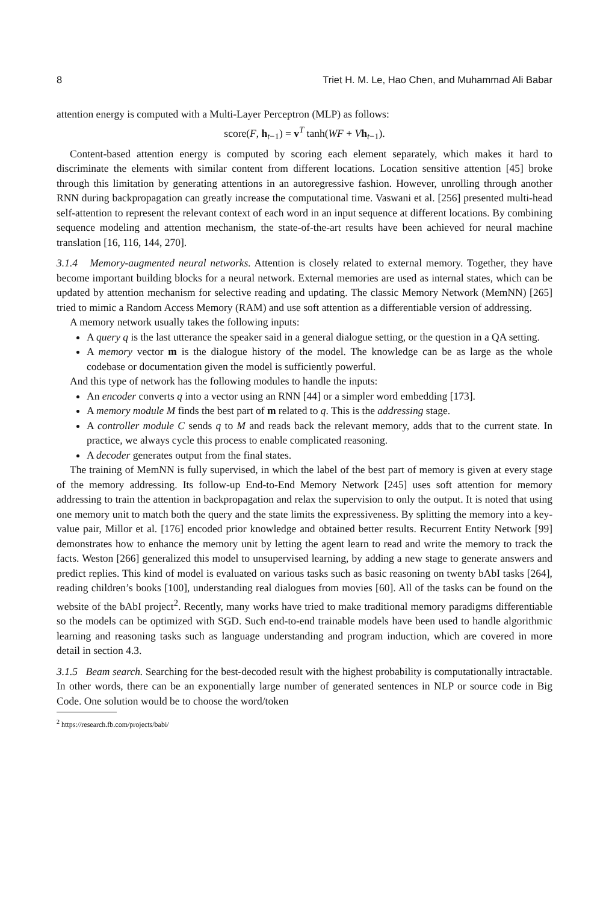8 Triet H. M. Le, Hao Chen, and Muhammad Ali Babar
attention energy is computed with a Multi-Layer Perceptron (MLP) as follows:
score(F, h<sub>t−1</sub>) = v<sup>T</sup> tanh(WF + Vh<sub>t−1</sub>).
Content-based attention energy is computed by scoring each element separately, which makes it hard to discriminate the elements with similar content from different locations. Location sensitive attention [45] broke through this limitation by generating attentions in an autoregressive fashion. However, unrolling through another RNN during backpropagation can greatly increase the computational time. Vaswani et al. [256] presented multi-head self-attention to represent the relevant context of each word in an input sequence at different locations. By combining sequence modeling and attention mechanism, the state-of-the-art results have been achieved for neural machine translation [16, 116, 144, 270].
3.1.4 Memory-augmented neural networks. Attention is closely related to external memory. Together, they have become important building blocks for a neural network. External memories are used as internal states, which can be updated by attention mechanism for selective reading and updating. The classic Memory Network (MemNN) [265] tried to mimic a Random Access Memory (RAM) and use soft attention as a differentiable version of addressing.
A memory network usually takes the following inputs:
A query q is the last utterance the speaker said in a general dialogue setting, or the question in a QA setting.
A memory vector m is the dialogue history of the model. The knowledge can be as large as the whole codebase or documentation given the model is sufficiently powerful.
And this type of network has the following modules to handle the inputs:
An encoder converts q into a vector using an RNN [44] or a simpler word embedding [173].
A memory module M finds the best part of m related to q. This is the addressing stage.
A controller module C sends q to M and reads back the relevant memory, adds that to the current state. In practice, we always cycle this process to enable complicated reasoning.
A decoder generates output from the final states.
The training of MemNN is fully supervised, in which the label of the best part of memory is given at every stage of the memory addressing. Its follow-up End-to-End Memory Network [245] uses soft attention for memory addressing to train the attention in backpropagation and relax the supervision to only the output. It is noted that using one memory unit to match both the query and the state limits the expressiveness. By splitting the memory into a key-value pair, Millor et al. [176] encoded prior knowledge and obtained better results. Recurrent Entity Network [99] demonstrates how to enhance the memory unit by letting the agent learn to read and write the memory to track the facts. Weston [266] generalized this model to unsupervised learning, by adding a new stage to generate answers and predict replies. This kind of model is evaluated on various tasks such as basic reasoning on twenty bAbI tasks [264], reading children’s books [100], understanding real dialogues from movies [60]. All of the tasks can be found on the website of the bAbI project<sup>2</sup>. Recently, many works have tried to make traditional memory paradigms differentiable so the models can be optimized with SGD. Such end-to-end trainable models have been used to handle algorithmic learning and reasoning tasks such as language understanding and program induction, which are covered in more detail in section 4.3.
3.1.5 Beam search. Searching for the best-decoded result with the highest probability is computationally intractable. In other words, there can be an exponentially large number of generated sentences in NLP or source code in Big Code. One solution would be to choose the word/token
<sup>2</sup> https://research.fb.com/projects/babi/